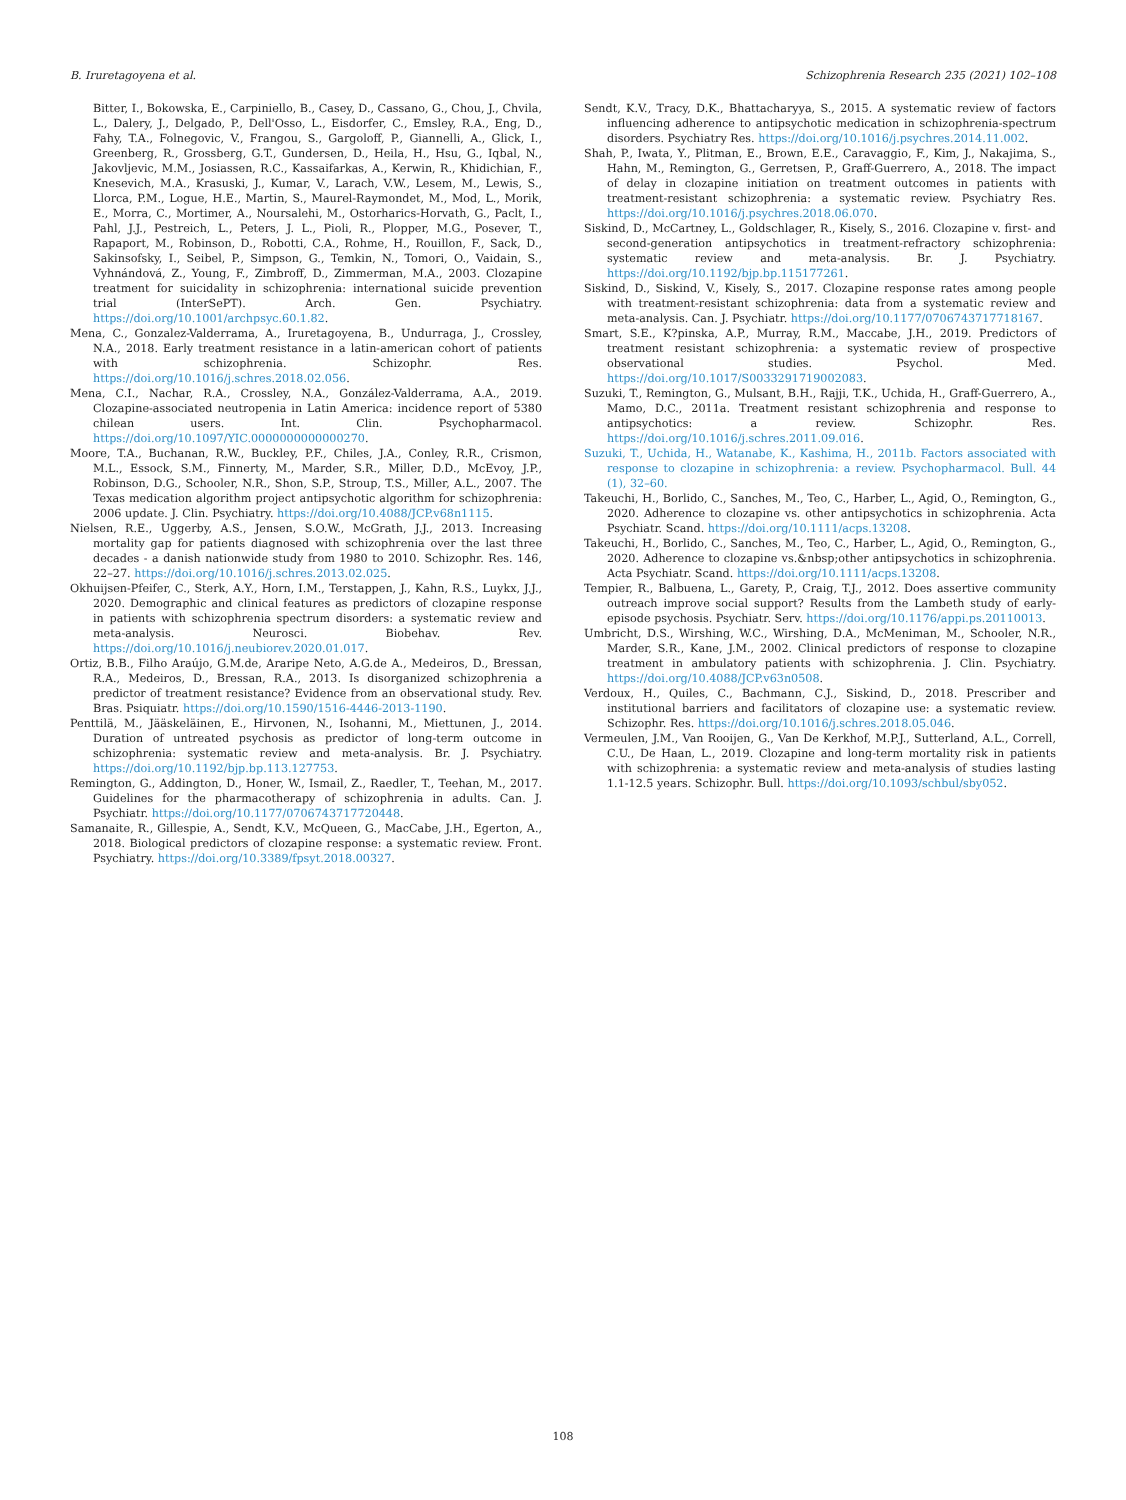B. Iruretagoyena et al. Schizophrenia Research 235 (2021) 102–108
Bitter, I., Bokowska, E., Carpiniello, B., Casey, D., Cassano, G., Chou, J., Chvila, L., Dalery, J., Delgado, P., Dell'Osso, L., Eisdorfer, C., Emsley, R.A., Eng, D., Fahy, T.A., Folnegovic, V., Frangou, S., Gargoloff, P., Giannelli, A., Glick, I., Greenberg, R., Grossberg, G.T., Gundersen, D., Heila, H., Hsu, G., Iqbal, N., Jakovljevic, M.M., Josiassen, R.C., Kassaifarkas, A., Kerwin, R., Khidichian, F., Knesevich, M.A., Krasuski, J., Kumar, V., Larach, V.W., Lesem, M., Lewis, S., Llorca, P.M., Logue, H.E., Martin, S., Maurel-Raymondet, M., Mod, L., Morik, E., Morra, C., Mortimer, A., Noursalehi, M., Ostorharics-Horvath, G., Paclt, I., Pahl, J.J., Pestreich, L., Peters, J. L., Pioli, R., Plopper, M.G., Posever, T., Rapaport, M., Robinson, D., Robotti, C.A., Rohme, H., Rouillon, F., Sack, D., Sakinsofsky, I., Seibel, P., Simpson, G., Temkin, N., Tomori, O., Vaidain, S., Vyhnándová, Z., Young, F., Zimbroff, D., Zimmerman, M.A., 2003. Clozapine treatment for suicidality in schizophrenia: international suicide prevention trial (InterSePT). Arch. Gen. Psychiatry. https://doi.org/10.1001/archpsyc.60.1.82.
Mena, C., Gonzalez-Valderrama, A., Iruretagoyena, B., Undurraga, J., Crossley, N.A., 2018. Early treatment resistance in a latin-american cohort of patients with schizophrenia. Schizophr. Res. https://doi.org/10.1016/j.schres.2018.02.056.
Mena, C.I., Nachar, R.A., Crossley, N.A., González-Valderrama, A.A., 2019. Clozapine-associated neutropenia in Latin America: incidence report of 5380 chilean users. Int. Clin. Psychopharmacol. https://doi.org/10.1097/YIC.0000000000000270.
Moore, T.A., Buchanan, R.W., Buckley, P.F., Chiles, J.A., Conley, R.R., Crismon, M.L., Essock, S.M., Finnerty, M., Marder, S.R., Miller, D.D., McEvoy, J.P., Robinson, D.G., Schooler, N.R., Shon, S.P., Stroup, T.S., Miller, A.L., 2007. The Texas medication algorithm project antipsychotic algorithm for schizophrenia: 2006 update. J. Clin. Psychiatry. https://doi.org/10.4088/JCP.v68n1115.
Nielsen, R.E., Uggerby, A.S., Jensen, S.O.W., McGrath, J.J., 2013. Increasing mortality gap for patients diagnosed with schizophrenia over the last three decades - a danish nationwide study from 1980 to 2010. Schizophr. Res. 146, 22–27. https://doi.org/10.1016/j.schres.2013.02.025.
Okhuijsen-Pfeifer, C., Sterk, A.Y., Horn, I.M., Terstappen, J., Kahn, R.S., Luykx, J.J., 2020. Demographic and clinical features as predictors of clozapine response in patients with schizophrenia spectrum disorders: a systematic review and meta-analysis. Neurosci. Biobehav. Rev. https://doi.org/10.1016/j.neubiorev.2020.01.017.
Ortiz, B.B., Filho Araújo, G.M.de, Araripe Neto, A.G.de A., Medeiros, D., Bressan, R.A., Medeiros, D., Bressan, R.A., 2013. Is disorganized schizophrenia a predictor of treatment resistance? Evidence from an observational study. Rev. Bras. Psiquiatr. https://doi.org/10.1590/1516-4446-2013-1190.
Penttilä, M., Jääskeläinen, E., Hirvonen, N., Isohanni, M., Miettunen, J., 2014. Duration of untreated psychosis as predictor of long-term outcome in schizophrenia: systematic review and meta-analysis. Br. J. Psychiatry. https://doi.org/10.1192/bjp.bp.113.127753.
Remington, G., Addington, D., Honer, W., Ismail, Z., Raedler, T., Teehan, M., 2017. Guidelines for the pharmacotherapy of schizophrenia in adults. Can. J. Psychiatr. https://doi.org/10.1177/0706743717720448.
Samanaite, R., Gillespie, A., Sendt, K.V., McQueen, G., MacCabe, J.H., Egerton, A., 2018. Biological predictors of clozapine response: a systematic review. Front. Psychiatry. https://doi.org/10.3389/fpsyt.2018.00327.
Sendt, K.V., Tracy, D.K., Bhattacharyya, S., 2015. A systematic review of factors influencing adherence to antipsychotic medication in schizophrenia-spectrum disorders. Psychiatry Res. https://doi.org/10.1016/j.psychres.2014.11.002.
Shah, P., Iwata, Y., Plitman, E., Brown, E.E., Caravaggio, F., Kim, J., Nakajima, S., Hahn, M., Remington, G., Gerretsen, P., Graff-Guerrero, A., 2018. The impact of delay in clozapine initiation on treatment outcomes in patients with treatment-resistant schizophrenia: a systematic review. Psychiatry Res. https://doi.org/10.1016/j.psychres.2018.06.070.
Siskind, D., McCartney, L., Goldschlager, R., Kisely, S., 2016. Clozapine v. first- and second-generation antipsychotics in treatment-refractory schizophrenia: systematic review and meta-analysis. Br. J. Psychiatry. https://doi.org/10.1192/bjp.bp.115177261.
Siskind, D., Siskind, V., Kisely, S., 2017. Clozapine response rates among people with treatment-resistant schizophrenia: data from a systematic review and meta-analysis. Can. J. Psychiatr. https://doi.org/10.1177/0706743717718167.
Smart, S.E., K?pinska, A.P., Murray, R.M., Maccabe, J.H., 2019. Predictors of treatment resistant schizophrenia: a systematic review of prospective observational studies. Psychol. Med. https://doi.org/10.1017/S0033291719002083.
Suzuki, T., Remington, G., Mulsant, B.H., Rajji, T.K., Uchida, H., Graff-Guerrero, A., Mamo, D.C., 2011a. Treatment resistant schizophrenia and response to antipsychotics: a review. Schizophr. Res. https://doi.org/10.1016/j.schres.2011.09.016.
Suzuki, T., Uchida, H., Watanabe, K., Kashima, H., 2011b. Factors associated with response to clozapine in schizophrenia: a review. Psychopharmacol. Bull. 44 (1), 32–60.
Takeuchi, H., Borlido, C., Sanches, M., Teo, C., Harber, L., Agid, O., Remington, G., 2020. Adherence to clozapine vs. other antipsychotics in schizophrenia. Acta Psychiatr. Scand. https://doi.org/10.1111/acps.13208.
Takeuchi, H., Borlido, C., Sanches, M., Teo, C., Harber, L., Agid, O., Remington, G., 2020. Adherence to clozapine vs.&nbsp;other antipsychotics in schizophrenia. Acta Psychiatr. Scand. https://doi.org/10.1111/acps.13208.
Tempier, R., Balbuena, L., Garety, P., Craig, T.J., 2012. Does assertive community outreach improve social support? Results from the Lambeth study of early-episode psychosis. Psychiatr. Serv. https://doi.org/10.1176/appi.ps.20110013.
Umbricht, D.S., Wirshing, W.C., Wirshing, D.A., McMeniman, M., Schooler, N.R., Marder, S.R., Kane, J.M., 2002. Clinical predictors of response to clozapine treatment in ambulatory patients with schizophrenia. J. Clin. Psychiatry. https://doi.org/10.4088/JCP.v63n0508.
Verdoux, H., Quiles, C., Bachmann, C.J., Siskind, D., 2018. Prescriber and institutional barriers and facilitators of clozapine use: a systematic review. Schizophr. Res. https://doi.org/10.1016/j.schres.2018.05.046.
Vermeulen, J.M., Van Rooijen, G., Van De Kerkhof, M.P.J., Sutterland, A.L., Correll, C.U., De Haan, L., 2019. Clozapine and long-term mortality risk in patients with schizophrenia: a systematic review and meta-analysis of studies lasting 1.1-12.5 years. Schizophr. Bull. https://doi.org/10.1093/schbul/sby052.
108